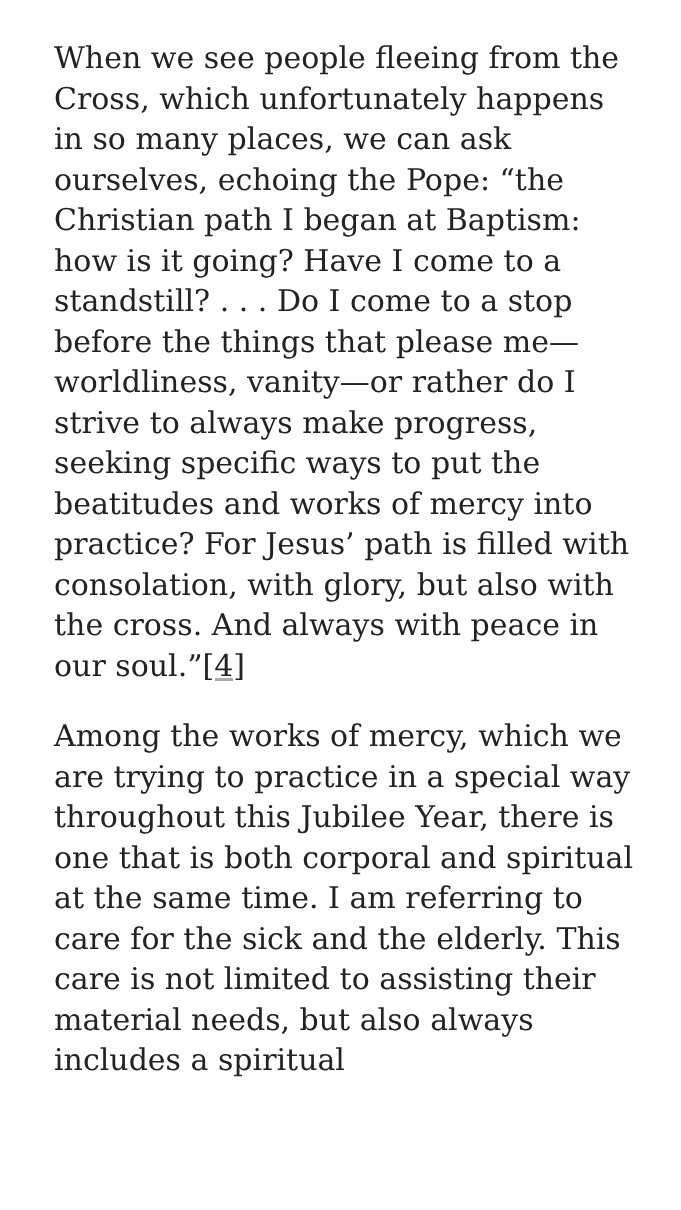When we see people fleeing from the Cross, which unfortunately happens in so many places, we can ask ourselves, echoing the Pope: “the Christian path I began at Baptism: how is it going? Have I come to a standstill? . . . Do I come to a stop before the things that please me—worldliness, vanity—or rather do I strive to always make progress, seeking specific ways to put the beatitudes and works of mercy into practice? For Jesus’ path is filled with consolation, with glory, but also with the cross. And always with peace in our soul.”[4]
Among the works of mercy, which we are trying to practice in a special way throughout this Jubilee Year, there is one that is both corporal and spiritual at the same time. I am referring to care for the sick and the elderly. This care is not limited to assisting their material needs, but also always includes a spiritual